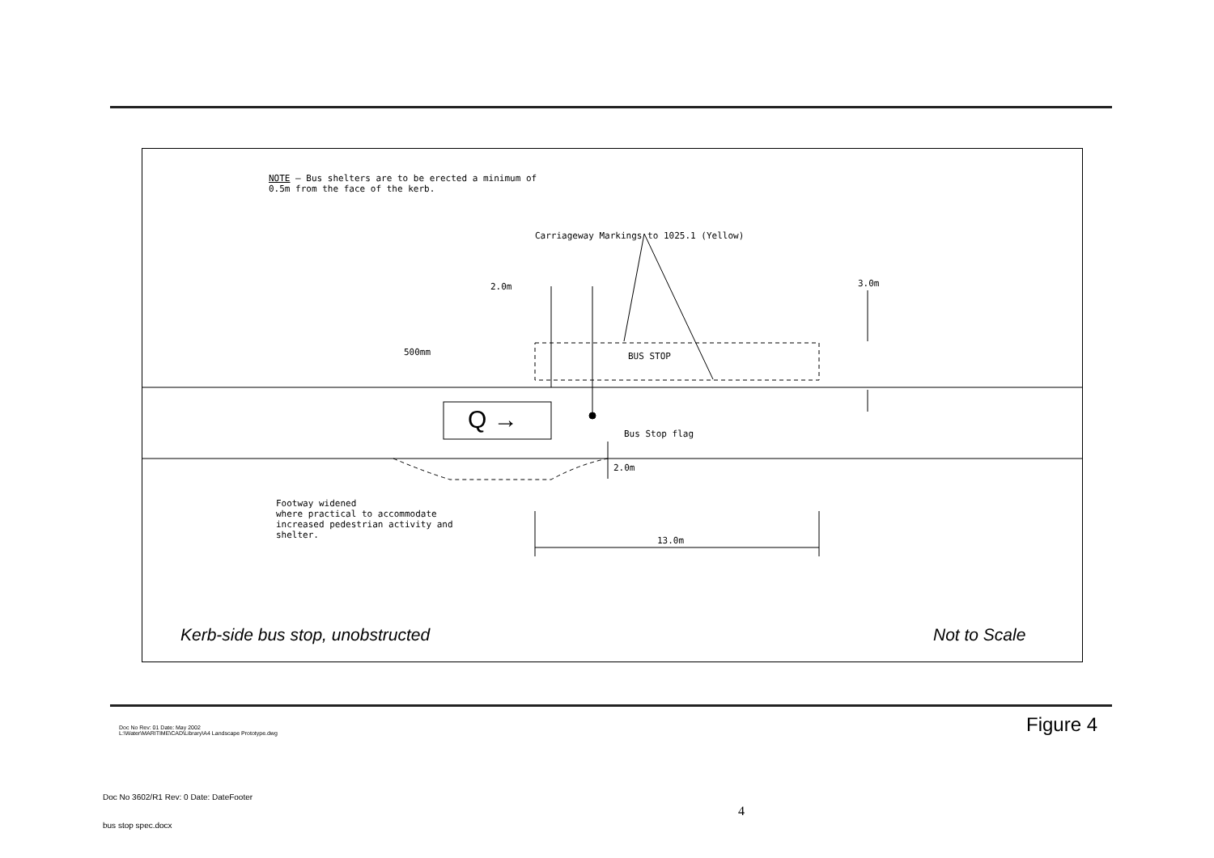NOTE — Bus shelters are to be erected a minimum of
0.5m from the face of the kerb.
Carriageway Markings to 1025.1 (Yellow)
2.0m 3.0m
500mm BUS STOP
Q → Bus Stop flag
2.0m
Footway widened
where practical to accommodate
increased pedestrian activity and
shelter.
13.0m
Kerb-side bus stop, unobstructed
Not to Scale
Doc No Rev: 01 Date: May 2002
L:\Water\MARITIME\CAD\Library\A4 Landscape Prototype.dwg
Figure 4
Doc No 3602/R1 Rev: 0 Date: DateFooter
4
bus stop spec.docx